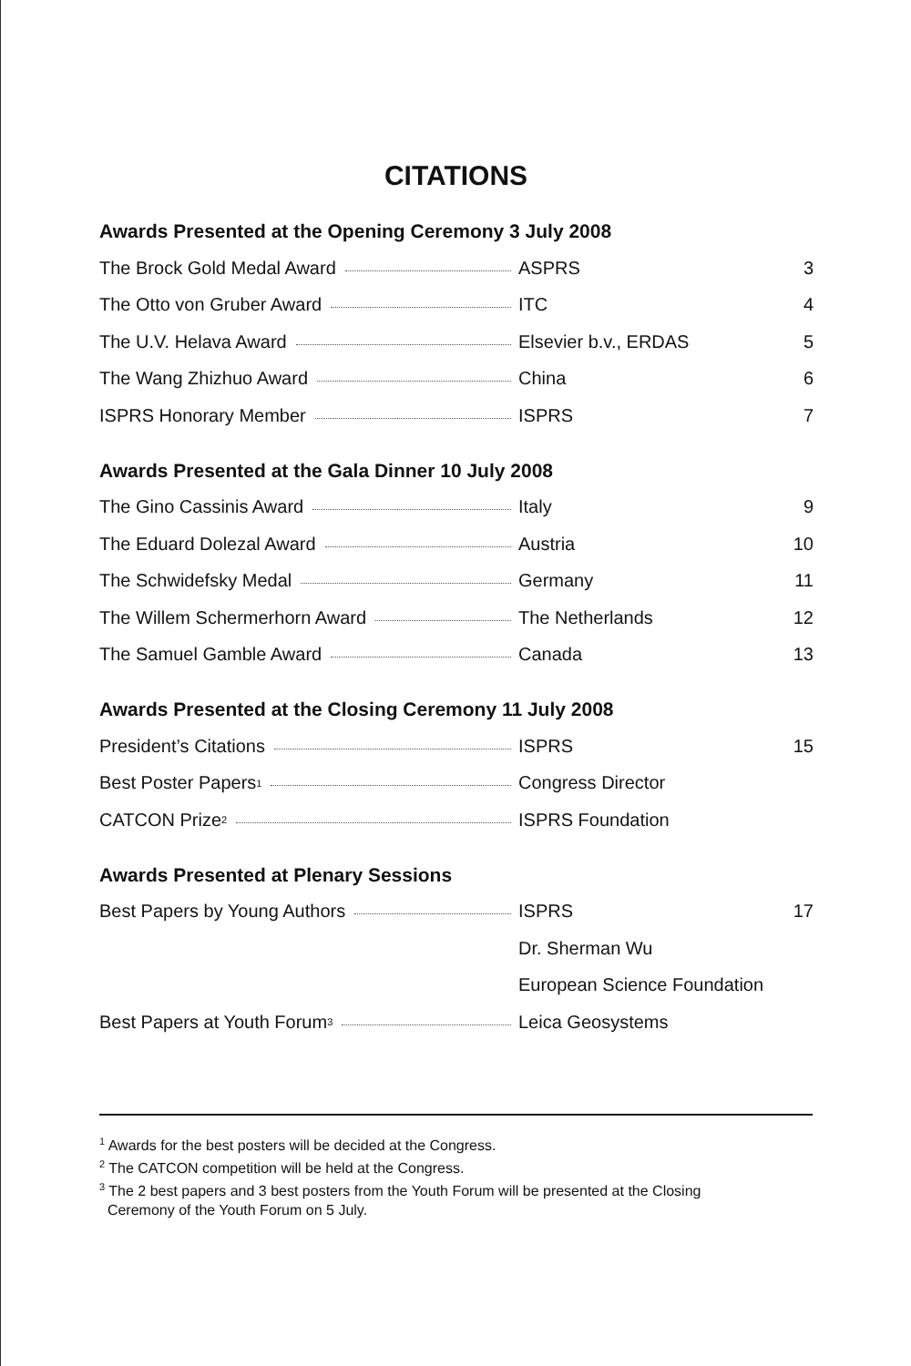CITATIONS
Awards Presented at the Opening Ceremony 3 July 2008
| The Brock Gold Medal Award | ASPRS | 3 |
| The Otto von Gruber Award | ITC | 4 |
| The U.V. Helava Award | Elsevier b.v., ERDAS | 5 |
| The Wang Zhizhuo Award | China | 6 |
| ISPRS Honorary Member | ISPRS | 7 |
Awards Presented at the Gala Dinner 10 July 2008
| The Gino Cassinis Award | Italy | 9 |
| The Eduard Dolezal Award | Austria | 10 |
| The Schwidefsky Medal | Germany | 11 |
| The Willem Schermerhorn Award | The Netherlands | 12 |
| The Samuel Gamble Award | Canada | 13 |
Awards Presented at the Closing Ceremony 11 July 2008
| President’s Citations | ISPRS | 15 |
| Best Poster Papers<sup>1</sup> | Congress Director | |
| CATCON Prize<sup>2</sup> | ISPRS Foundation | |
Awards Presented at Plenary Sessions
| Best Papers by Young Authors | ISPRS | 17 |
| | Dr. Sherman Wu | |
| | European Science Foundation | |
| Best Papers at Youth Forum<sup>3</sup> | Leica Geosystems | |
<sup>1</sup> Awards for the best posters will be decided at the Congress.
<sup>2</sup> The CATCON competition will be held at the Congress.
<sup>3</sup> The 2 best papers and 3 best posters from the Youth Forum will be presented at the Closing
Ceremony of the Youth Forum on 5 July.